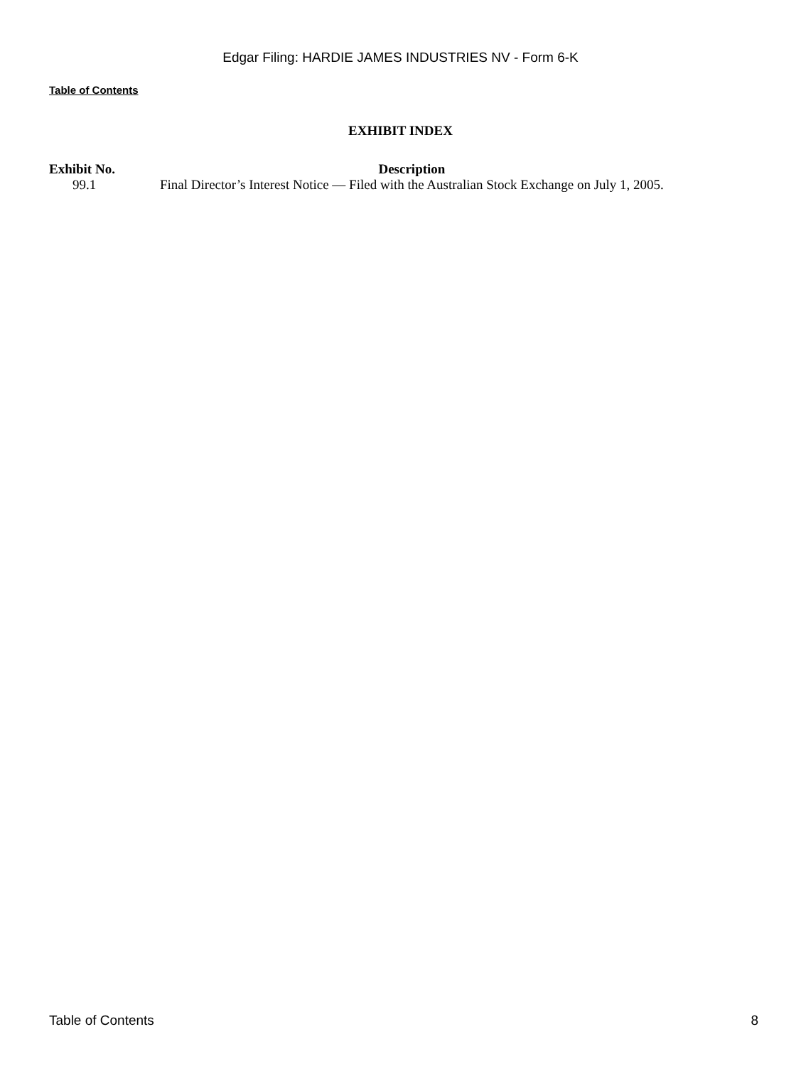Edgar Filing: HARDIE JAMES INDUSTRIES NV - Form 6-K
Table of Contents
EXHIBIT INDEX
| Exhibit No. | Description |
| --- | --- |
| 99.1 | Final Director’s Interest Notice — Filed with the Australian Stock Exchange on July 1, 2005. |
Table of Contents 8